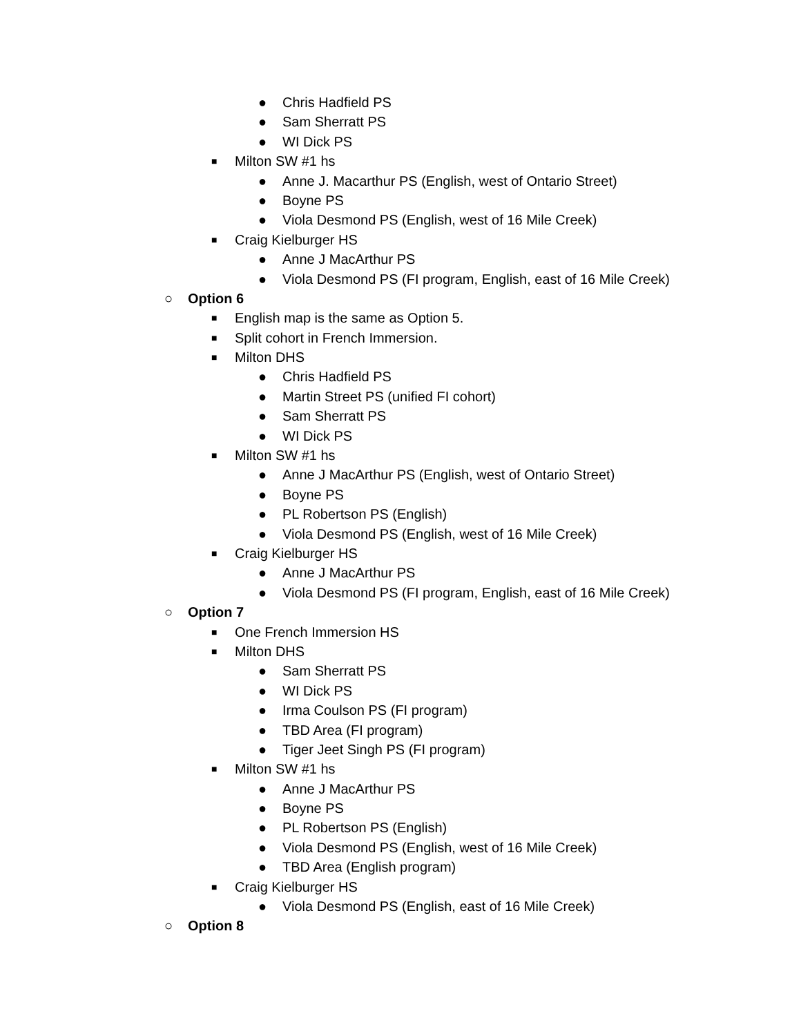● Chris Hadfield PS
● Sam Sherratt PS
● WI Dick PS
■ Milton SW #1 hs
● Anne J. Macarthur PS (English, west of Ontario Street)
● Boyne PS
● Viola Desmond PS (English, west of 16 Mile Creek)
■ Craig Kielburger HS
● Anne J MacArthur PS
● Viola Desmond PS (FI program, English, east of 16 Mile Creek)
○ Option 6
■ English map is the same as Option 5.
■ Split cohort in French Immersion.
■ Milton DHS
● Chris Hadfield PS
● Martin Street PS (unified FI cohort)
● Sam Sherratt PS
● WI Dick PS
■ Milton SW #1 hs
● Anne J MacArthur PS (English, west of Ontario Street)
● Boyne PS
● PL Robertson PS (English)
● Viola Desmond PS (English, west of 16 Mile Creek)
■ Craig Kielburger HS
● Anne J MacArthur PS
● Viola Desmond PS (FI program, English, east of 16 Mile Creek)
○ Option 7
■ One French Immersion HS
■ Milton DHS
● Sam Sherratt PS
● WI Dick PS
● Irma Coulson PS (FI program)
● TBD Area (FI program)
● Tiger Jeet Singh PS (FI program)
■ Milton SW #1 hs
● Anne J MacArthur PS
● Boyne PS
● PL Robertson PS (English)
● Viola Desmond PS (English, west of 16 Mile Creek)
● TBD Area (English program)
■ Craig Kielburger HS
● Viola Desmond PS (English, east of 16 Mile Creek)
○ Option 8